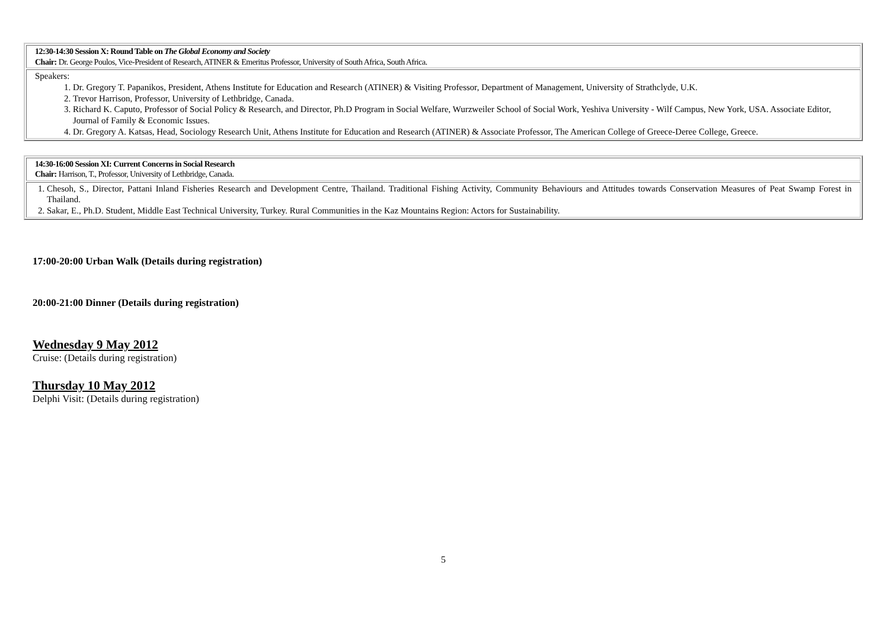| 12:30-14:30 Session X: Round Table on The Global Economy and Society Chair: Dr. George Poulos, Vice-President of Research, ATINER & Emeritus Professor, University of South Africa, South Africa. |
| Speakers: 1. Dr. Gregory T. Papanikos, President, Athens Institute for Education and Research (ATINER) & Visiting Professor, Department of Management, University of Strathclyde, U.K. 2. Trevor Harrison, Professor, University of Lethbridge, Canada. 3. Richard K. Caputo, Professor of Social Policy & Research, and Director, Ph.D Program in Social Welfare, Wurzweiler School of Social Work, Yeshiva University - Wilf Campus, New York, USA. Associate Editor, Journal of Family & Economic Issues. 4. Dr. Gregory A. Katsas, Head, Sociology Research Unit, Athens Institute for Education and Research (ATINER) & Associate Professor, The American College of Greece-Deree College, Greece. |
| 14:30-16:00 Session XI: Current Concerns in Social Research Chair: Harrison, T., Professor, University of Lethbridge, Canada. |
| 1. Chesoh, S., Director, Pattani Inland Fisheries Research and Development Centre, Thailand. Traditional Fishing Activity, Community Behaviours and Attitudes towards Conservation Measures of Peat Swamp Forest in Thailand. 2. Sakar, E., Ph.D. Student, Middle East Technical University, Turkey. Rural Communities in the Kaz Mountains Region: Actors for Sustainability. |
17:00-20:00 Urban Walk (Details during registration)
20:00-21:00 Dinner (Details during registration)
Wednesday 9 May 2012
Cruise: (Details during registration)
Thursday 10 May 2012
Delphi Visit: (Details during registration)
5